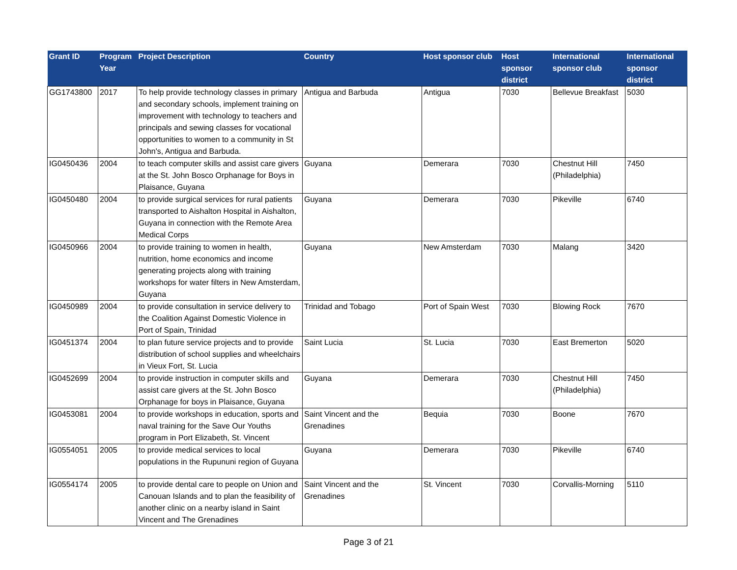| Grant ID | Program Year | Project Description | Country | Host sponsor club | Host sponsor district | International sponsor club | International sponsor district |
| --- | --- | --- | --- | --- | --- | --- | --- |
| GG1743800 | 2017 | To help provide technology classes in primary and secondary schools, implement training on improvement with technology to teachers and principals and sewing classes for vocational opportunities to women to a community in St John's, Antigua and Barbuda. | Antigua and Barbuda | Antigua | 7030 | Bellevue Breakfast | 5030 |
| IG0450436 | 2004 | to teach computer skills and assist care givers at the St. John Bosco Orphanage for Boys in Plaisance, Guyana | Guyana | Demerara | 7030 | Chestnut Hill (Philadelphia) | 7450 |
| IG0450480 | 2004 | to provide surgical services for rural patients transported to Aishalton Hospital in Aishalton, Guyana in connection with the Remote Area Medical Corps | Guyana | Demerara | 7030 | Pikeville | 6740 |
| IG0450966 | 2004 | to provide training to women in health, nutrition, home economics and income generating projects along with training workshops for water filters in New Amsterdam, Guyana | Guyana | New Amsterdam | 7030 | Malang | 3420 |
| IG0450989 | 2004 | to provide consultation in service delivery to the Coalition Against Domestic Violence in Port of Spain, Trinidad | Trinidad and Tobago | Port of Spain West | 7030 | Blowing Rock | 7670 |
| IG0451374 | 2004 | to plan future service projects and to provide distribution of school supplies and wheelchairs in Vieux Fort, St. Lucia | Saint Lucia | St. Lucia | 7030 | East Bremerton | 5020 |
| IG0452699 | 2004 | to provide instruction in computer skills and assist care givers at the St. John Bosco Orphanage for boys in Plaisance, Guyana | Guyana | Demerara | 7030 | Chestnut Hill (Philadelphia) | 7450 |
| IG0453081 | 2004 | to provide workshops in education, sports and naval training for the Save Our Youths program in Port Elizabeth, St. Vincent | Saint Vincent and the Grenadines | Bequia | 7030 | Boone | 7670 |
| IG0554051 | 2005 | to provide medical services to local populations in the Rupununi region of Guyana | Guyana | Demerara | 7030 | Pikeville | 6740 |
| IG0554174 | 2005 | to provide dental care to people on Union and Canouan Islands and to plan the feasibility of another clinic on a nearby island in Saint Vincent and The Grenadines | Saint Vincent and the Grenadines | St. Vincent | 7030 | Corvallis-Morning | 5110 |
Page 3 of 21